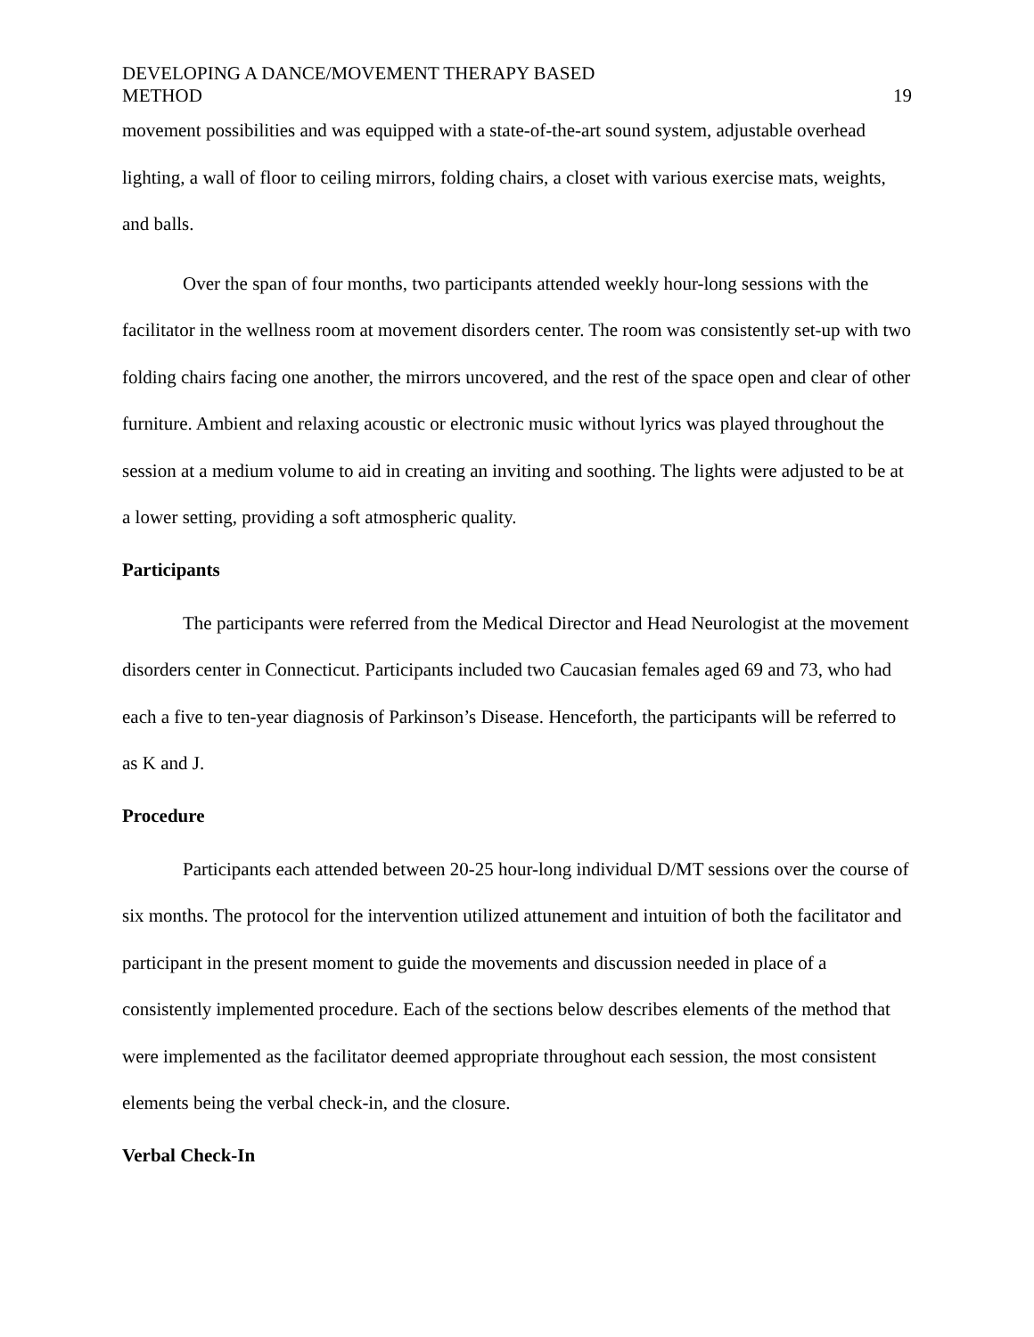DEVELOPING A DANCE/MOVEMENT THERAPY BASED
METHOD
19
movement possibilities and was equipped with a state-of-the-art sound system, adjustable overhead lighting, a wall of floor to ceiling mirrors, folding chairs, a closet with various exercise mats, weights, and balls.
Over the span of four months, two participants attended weekly hour-long sessions with the facilitator in the wellness room at movement disorders center. The room was consistently set-up with two folding chairs facing one another, the mirrors uncovered, and the rest of the space open and clear of other furniture. Ambient and relaxing acoustic or electronic music without lyrics was played throughout the session at a medium volume to aid in creating an inviting and soothing. The lights were adjusted to be at a lower setting, providing a soft atmospheric quality.
Participants
The participants were referred from the Medical Director and Head Neurologist at the movement disorders center in Connecticut. Participants included two Caucasian females aged 69 and 73, who had each a five to ten-year diagnosis of Parkinson’s Disease. Henceforth, the participants will be referred to as K and J.
Procedure
Participants each attended between 20-25 hour-long individual D/MT sessions over the course of six months. The protocol for the intervention utilized attunement and intuition of both the facilitator and participant in the present moment to guide the movements and discussion needed in place of a consistently implemented procedure. Each of the sections below describes elements of the method that were implemented as the facilitator deemed appropriate throughout each session, the most consistent elements being the verbal check-in, and the closure.
Verbal Check-In